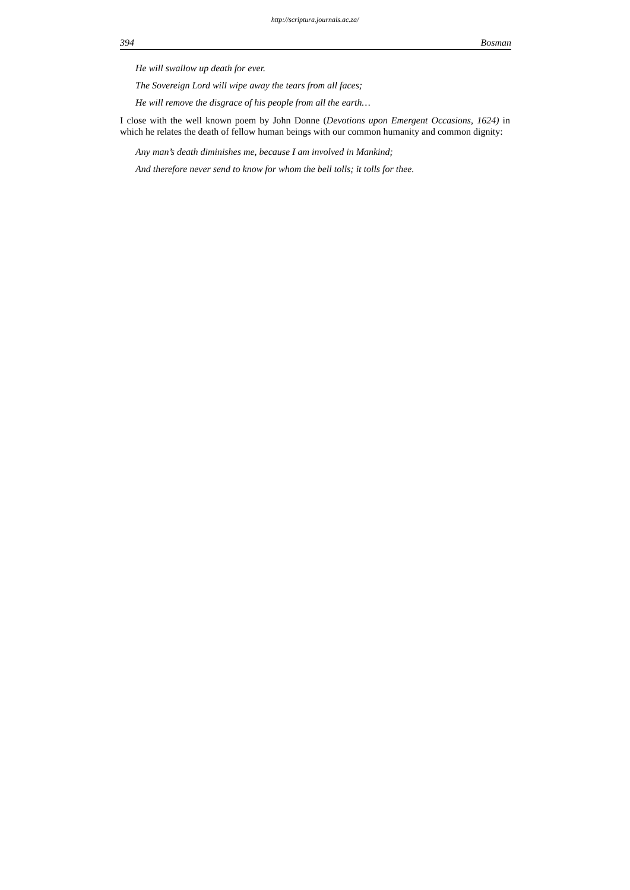http://scriptura.journals.ac.za/
394 Bosman
He will swallow up death for ever.
The Sovereign Lord will wipe away the tears from all faces;
He will remove the disgrace of his people from all the earth…
I close with the well known poem by John Donne (Devotions upon Emergent Occasions, 1624) in which he relates the death of fellow human beings with our common humanity and common dignity:
Any man’s death diminishes me, because I am involved in Mankind;
And therefore never send to know for whom the bell tolls; it tolls for thee.